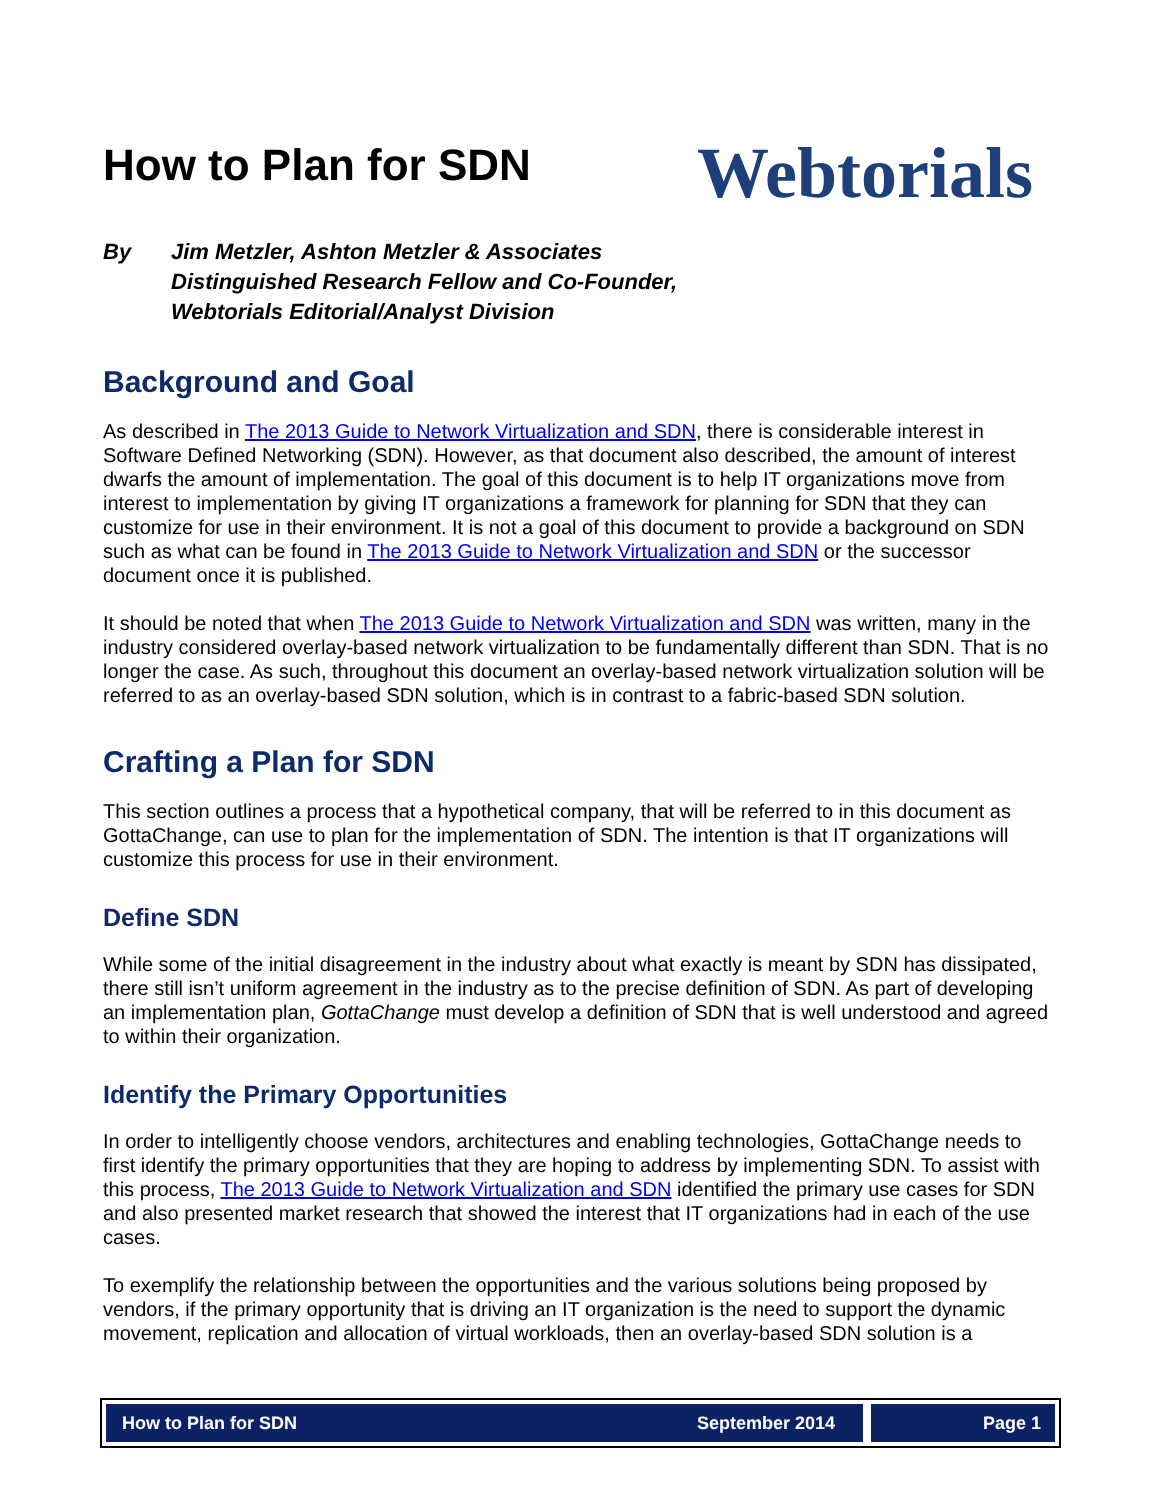How to Plan for SDN
Webtorials
By Jim Metzler, Ashton Metzler & Associates
Distinguished Research Fellow and Co-Founder,
Webtorials Editorial/Analyst Division
Background and Goal
As described in The 2013 Guide to Network Virtualization and SDN, there is considerable interest in Software Defined Networking (SDN). However, as that document also described, the amount of interest dwarfs the amount of implementation. The goal of this document is to help IT organizations move from interest to implementation by giving IT organizations a framework for planning for SDN that they can customize for use in their environment. It is not a goal of this document to provide a background on SDN such as what can be found in The 2013 Guide to Network Virtualization and SDN or the successor document once it is published.
It should be noted that when The 2013 Guide to Network Virtualization and SDN was written, many in the industry considered overlay-based network virtualization to be fundamentally different than SDN. That is no longer the case. As such, throughout this document an overlay-based network virtualization solution will be referred to as an overlay-based SDN solution, which is in contrast to a fabric-based SDN solution.
Crafting a Plan for SDN
This section outlines a process that a hypothetical company, that will be referred to in this document as GottaChange, can use to plan for the implementation of SDN. The intention is that IT organizations will customize this process for use in their environment.
Define SDN
While some of the initial disagreement in the industry about what exactly is meant by SDN has dissipated, there still isn’t uniform agreement in the industry as to the precise definition of SDN. As part of developing an implementation plan, GottaChange must develop a definition of SDN that is well understood and agreed to within their organization.
Identify the Primary Opportunities
In order to intelligently choose vendors, architectures and enabling technologies, GottaChange needs to first identify the primary opportunities that they are hoping to address by implementing SDN. To assist with this process, The 2013 Guide to Network Virtualization and SDN identified the primary use cases for SDN and also presented market research that showed the interest that IT organizations had in each of the use cases.
To exemplify the relationship between the opportunities and the various solutions being proposed by vendors, if the primary opportunity that is driving an IT organization is the need to support the dynamic movement, replication and allocation of virtual workloads, then an overlay-based SDN solution is a
How to Plan for SDN September 2014
Page 1